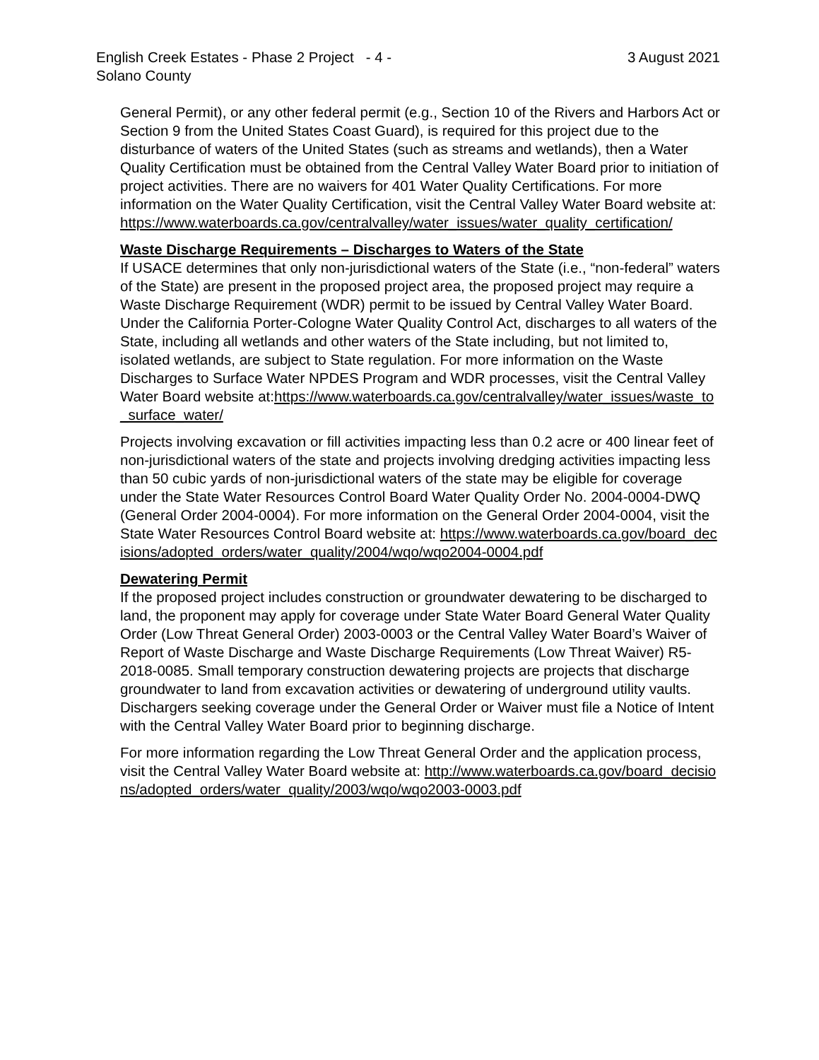English Creek Estates - Phase 2 Project - 4 -
Solano County
3 August 2021
General Permit), or any other federal permit (e.g., Section 10 of the Rivers and Harbors Act or Section 9 from the United States Coast Guard), is required for this project due to the disturbance of waters of the United States (such as streams and wetlands), then a Water Quality Certification must be obtained from the Central Valley Water Board prior to initiation of project activities. There are no waivers for 401 Water Quality Certifications. For more information on the Water Quality Certification, visit the Central Valley Water Board website at: https://www.waterboards.ca.gov/centralvalley/water_issues/water_quality_certification/
Waste Discharge Requirements – Discharges to Waters of the State
If USACE determines that only non-jurisdictional waters of the State (i.e., “non-federal” waters of the State) are present in the proposed project area, the proposed project may require a Waste Discharge Requirement (WDR) permit to be issued by Central Valley Water Board. Under the California Porter-Cologne Water Quality Control Act, discharges to all waters of the State, including all wetlands and other waters of the State including, but not limited to, isolated wetlands, are subject to State regulation. For more information on the Waste Discharges to Surface Water NPDES Program and WDR processes, visit the Central Valley Water Board website at:https://www.waterboards.ca.gov/centralvalley/water_issues/waste_to_surface_water/
Projects involving excavation or fill activities impacting less than 0.2 acre or 400 linear feet of non-jurisdictional waters of the state and projects involving dredging activities impacting less than 50 cubic yards of non-jurisdictional waters of the state may be eligible for coverage under the State Water Resources Control Board Water Quality Order No. 2004-0004-DWQ (General Order 2004-0004). For more information on the General Order 2004-0004, visit the State Water Resources Control Board website at: https://www.waterboards.ca.gov/board_decisions/adopted_orders/water_quality/2004/wqo/wqo2004-0004.pdf
Dewatering Permit
If the proposed project includes construction or groundwater dewatering to be discharged to land, the proponent may apply for coverage under State Water Board General Water Quality Order (Low Threat General Order) 2003-0003 or the Central Valley Water Board’s Waiver of Report of Waste Discharge and Waste Discharge Requirements (Low Threat Waiver) R5-2018-0085. Small temporary construction dewatering projects are projects that discharge groundwater to land from excavation activities or dewatering of underground utility vaults. Dischargers seeking coverage under the General Order or Waiver must file a Notice of Intent with the Central Valley Water Board prior to beginning discharge.
For more information regarding the Low Threat General Order and the application process, visit the Central Valley Water Board website at: http://www.waterboards.ca.gov/board_decisions/adopted_orders/water_quality/2003/wqo/wqo2003-0003.pdf